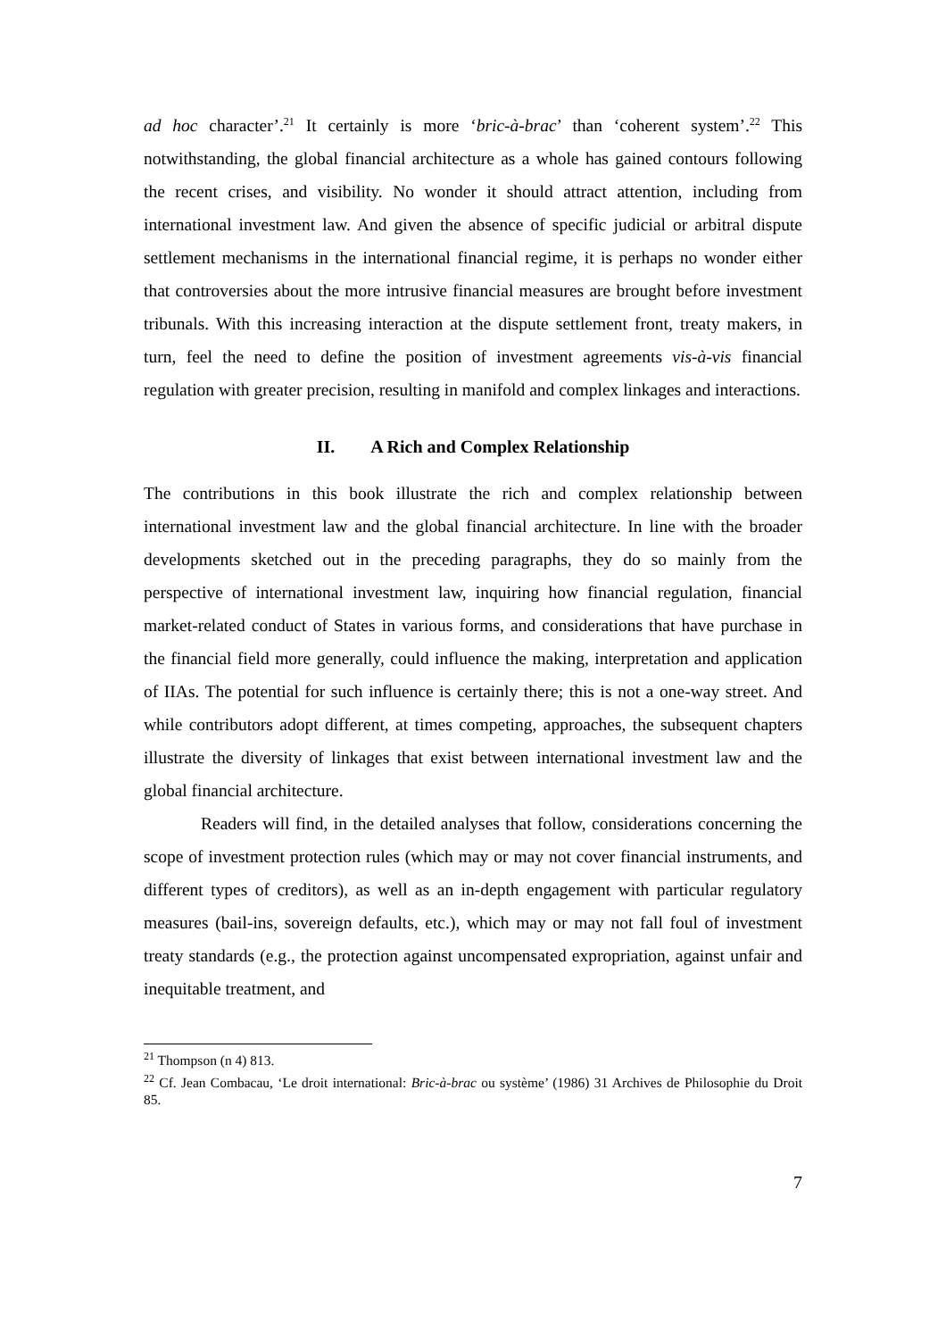ad hoc character’.<sup>21</sup> It certainly is more ‘bric-à-brac’ than ‘coherent system’.<sup>22</sup> This notwithstanding, the global financial architecture as a whole has gained contours following the recent crises, and visibility. No wonder it should attract attention, including from international investment law. And given the absence of specific judicial or arbitral dispute settlement mechanisms in the international financial regime, it is perhaps no wonder either that controversies about the more intrusive financial measures are brought before investment tribunals. With this increasing interaction at the dispute settlement front, treaty makers, in turn, feel the need to define the position of investment agreements vis-à-vis financial regulation with greater precision, resulting in manifold and complex linkages and interactions.
II. A Rich and Complex Relationship
The contributions in this book illustrate the rich and complex relationship between international investment law and the global financial architecture. In line with the broader developments sketched out in the preceding paragraphs, they do so mainly from the perspective of international investment law, inquiring how financial regulation, financial market-related conduct of States in various forms, and considerations that have purchase in the financial field more generally, could influence the making, interpretation and application of IIAs. The potential for such influence is certainly there; this is not a one-way street. And while contributors adopt different, at times competing, approaches, the subsequent chapters illustrate the diversity of linkages that exist between international investment law and the global financial architecture.
Readers will find, in the detailed analyses that follow, considerations concerning the scope of investment protection rules (which may or may not cover financial instruments, and different types of creditors), as well as an in-depth engagement with particular regulatory measures (bail-ins, sovereign defaults, etc.), which may or may not fall foul of investment treaty standards (e.g., the protection against uncompensated expropriation, against unfair and inequitable treatment, and
<sup>21</sup> Thompson (n 4) 813.
<sup>22</sup> Cf. Jean Combacau, ‘Le droit international: Bric-à-brac ou système’ (1986) 31 Archives de Philosophie du Droit 85.
7